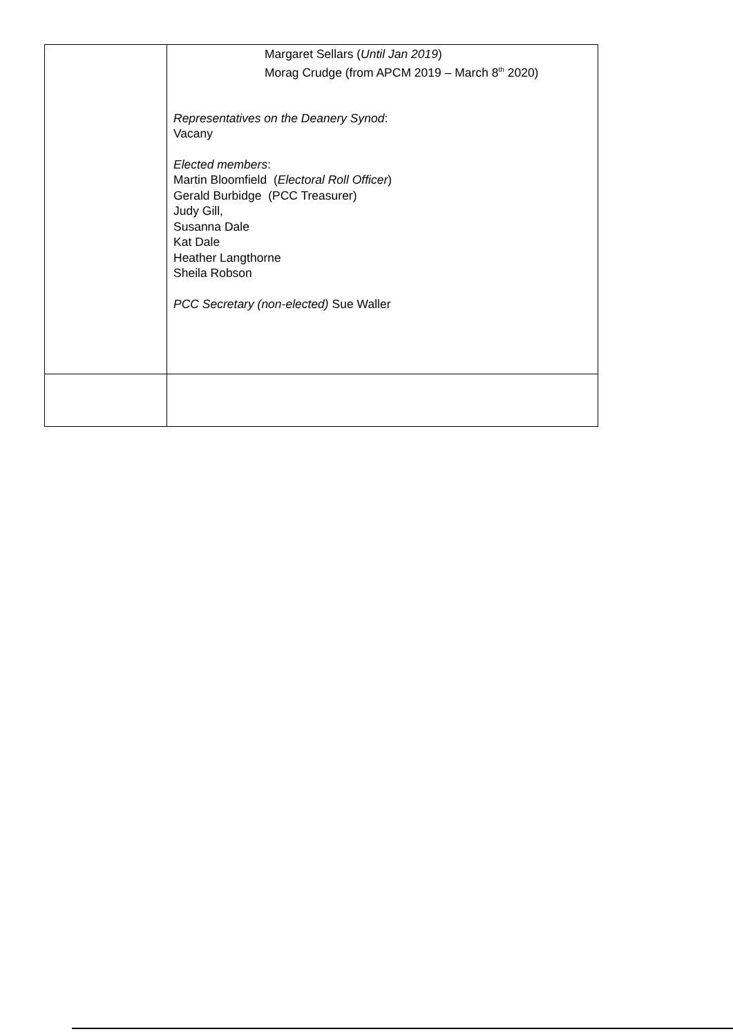| | Margaret Sellars ( Until Jan 2019 ) Morag Crudge (from APCM 2019 – March 8<sup>th</sup> 2020) Representatives on the Deanery Synod : Vacany Elected members : Martin Bloomfield ( Electoral Roll Officer ) Gerald Burbidge (PCC Treasurer) Judy Gill, Susanna Dale Kat Dale Heather Langthorne Sheila Robson PCC Secretary (non-elected) Sue Waller |